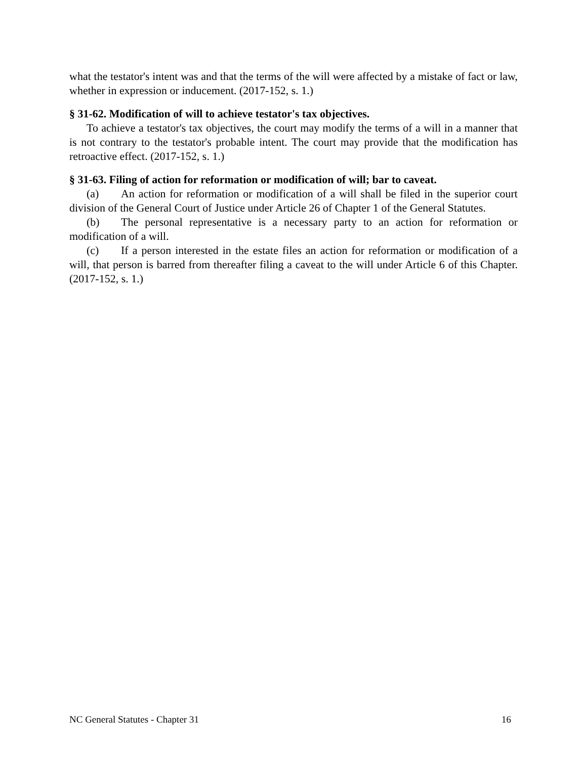what the testator's intent was and that the terms of the will were affected by a mistake of fact or law, whether in expression or inducement. (2017-152, s. 1.)
§ 31-62. Modification of will to achieve testator's tax objectives.
To achieve a testator's tax objectives, the court may modify the terms of a will in a manner that is not contrary to the testator's probable intent. The court may provide that the modification has retroactive effect. (2017-152, s. 1.)
§ 31-63. Filing of action for reformation or modification of will; bar to caveat.
(a) An action for reformation or modification of a will shall be filed in the superior court division of the General Court of Justice under Article 26 of Chapter 1 of the General Statutes.
(b) The personal representative is a necessary party to an action for reformation or modification of a will.
(c) If a person interested in the estate files an action for reformation or modification of a will, that person is barred from thereafter filing a caveat to the will under Article 6 of this Chapter. (2017-152, s. 1.)
NC General Statutes - Chapter 31 16